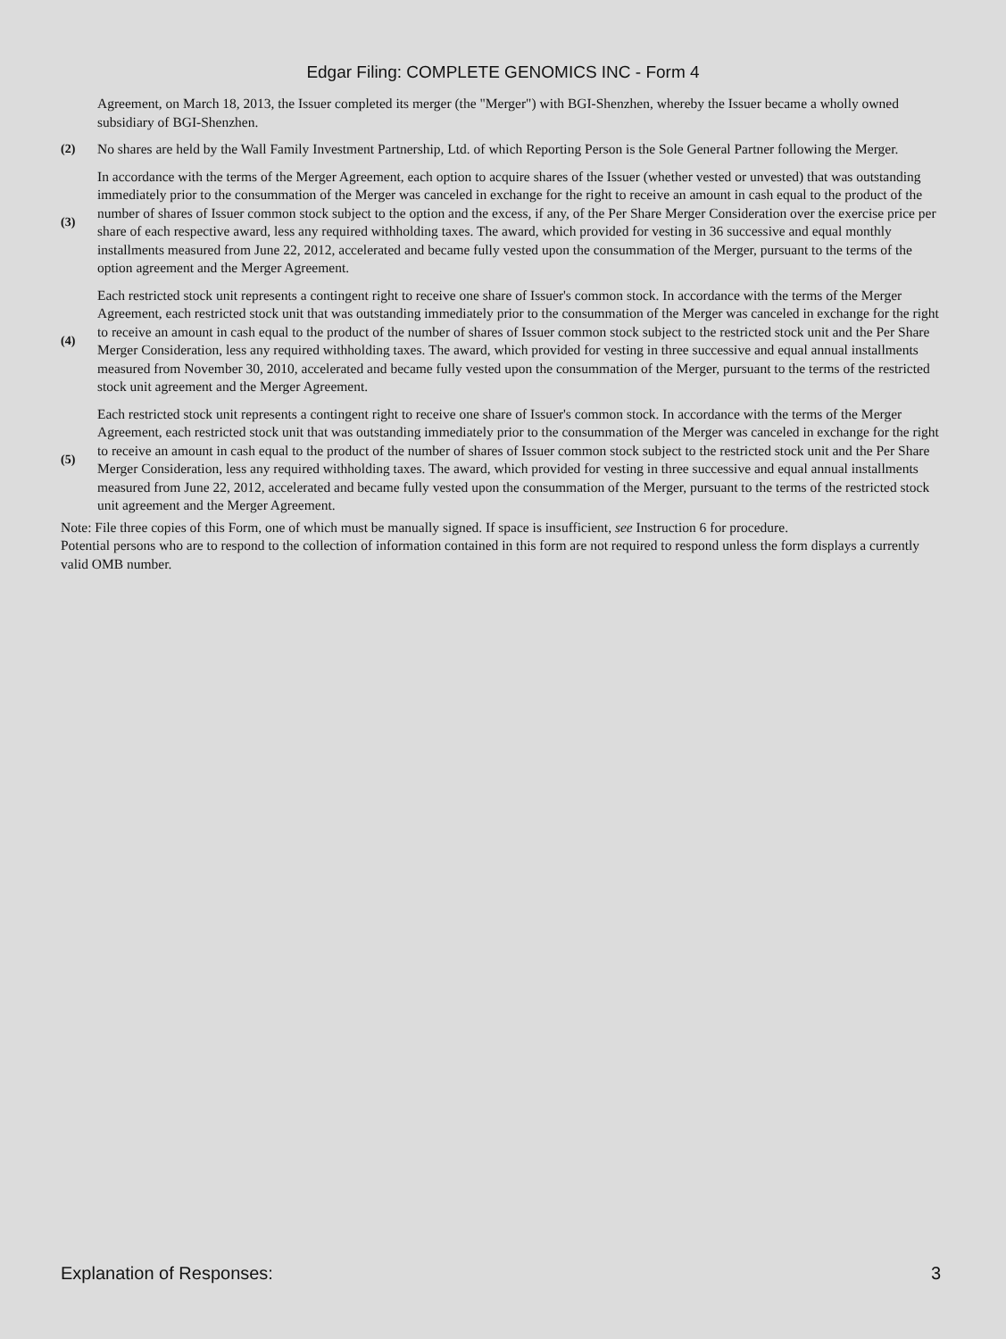Edgar Filing: COMPLETE GENOMICS INC - Form 4
Agreement, on March 18, 2013, the Issuer completed its merger (the "Merger") with BGI-Shenzhen, whereby the Issuer became a wholly owned subsidiary of BGI-Shenzhen.
(2)
No shares are held by the Wall Family Investment Partnership, Ltd. of which Reporting Person is the Sole General Partner following the Merger.
(3)
In accordance with the terms of the Merger Agreement, each option to acquire shares of the Issuer (whether vested or unvested) that was outstanding immediately prior to the consummation of the Merger was canceled in exchange for the right to receive an amount in cash equal to the product of the number of shares of Issuer common stock subject to the option and the excess, if any, of the Per Share Merger Consideration over the exercise price per share of each respective award, less any required withholding taxes. The award, which provided for vesting in 36 successive and equal monthly installments measured from June 22, 2012, accelerated and became fully vested upon the consummation of the Merger, pursuant to the terms of the option agreement and the Merger Agreement.
(4)
Each restricted stock unit represents a contingent right to receive one share of Issuer's common stock. In accordance with the terms of the Merger Agreement, each restricted stock unit that was outstanding immediately prior to the consummation of the Merger was canceled in exchange for the right to receive an amount in cash equal to the product of the number of shares of Issuer common stock subject to the restricted stock unit and the Per Share Merger Consideration, less any required withholding taxes. The award, which provided for vesting in three successive and equal annual installments measured from November 30, 2010, accelerated and became fully vested upon the consummation of the Merger, pursuant to the terms of the restricted stock unit agreement and the Merger Agreement.
(5)
Each restricted stock unit represents a contingent right to receive one share of Issuer's common stock. In accordance with the terms of the Merger Agreement, each restricted stock unit that was outstanding immediately prior to the consummation of the Merger was canceled in exchange for the right to receive an amount in cash equal to the product of the number of shares of Issuer common stock subject to the restricted stock unit and the Per Share Merger Consideration, less any required withholding taxes. The award, which provided for vesting in three successive and equal annual installments measured from June 22, 2012, accelerated and became fully vested upon the consummation of the Merger, pursuant to the terms of the restricted stock unit agreement and the Merger Agreement.
Note: File three copies of this Form, one of which must be manually signed. If space is insufficient, see Instruction 6 for procedure.
Potential persons who are to respond to the collection of information contained in this form are not required to respond unless the form displays a currently valid OMB number.
Explanation of Responses: 3